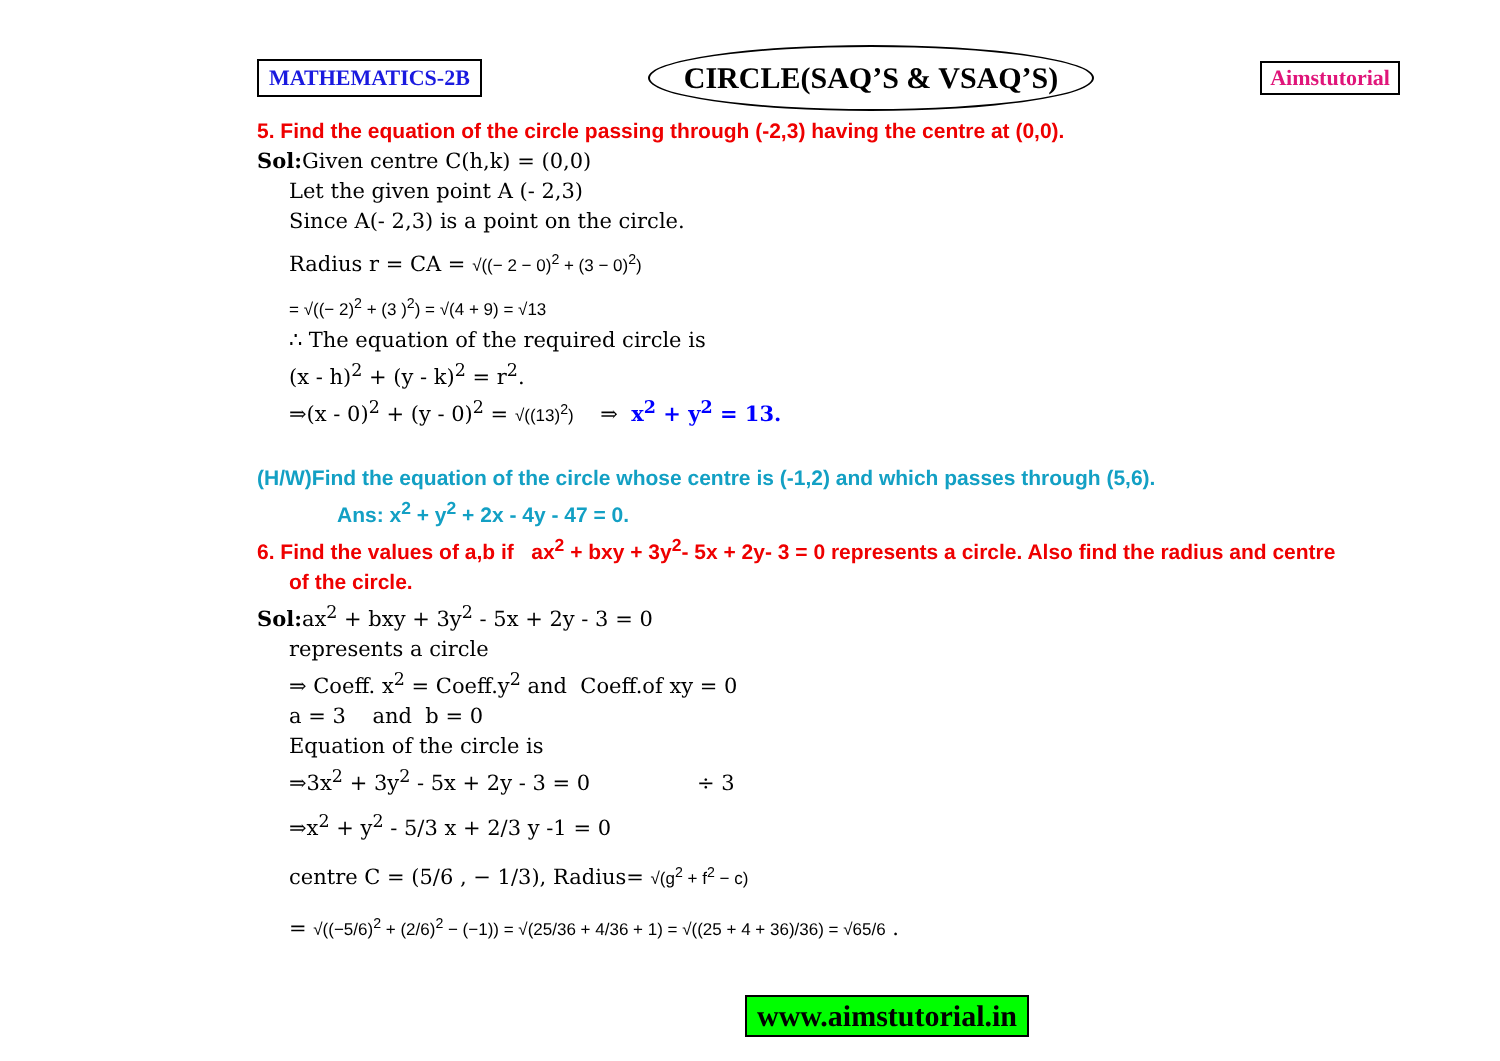MATHEMATICS-2B CIRCLE(SAQ’S & VSAQ’S) Aimstutorial
5. Find the equation of the circle passing through (-2,3) having the centre at (0,0).
Sol: Given centre C(h,k) = (0,0)
Let the given point A (- 2,3)
Since A(- 2,3) is a point on the circle.
Radius r = CA = √((− 2 − 0)<sup>2</sup> + (3 − 0)<sup>2</sup>)
= √((− 2)<sup>2</sup> + (3 )<sup>2</sup>) = √(4 + 9) = √13
∴ The equation of the required circle is
(x - h)<sup>2</sup> + (y - k)<sup>2</sup> = r<sup>2</sup>.
⇒(x - 0)<sup>2</sup> + (y - 0)<sup>2</sup> = √((13)<sup>2</sup>) ⇒ x<sup>2</sup> + y<sup>2</sup> = 13.
(H/W)Find the equation of the circle whose centre is (-1,2) and which passes through (5,6).
Ans: x<sup>2</sup> + y<sup>2</sup> + 2x - 4y - 47 = 0.
6. Find the values of a,b if ax<sup>2</sup> + bxy + 3y<sup>2</sup>- 5x + 2y- 3 = 0 represents a circle. Also find the radius and centre
of the circle.
Sol: ax<sup>2</sup> + bxy + 3y<sup>2</sup> - 5x + 2y - 3 = 0
represents a circle
⇒ Coeff. x<sup>2</sup> = Coeff.y<sup>2</sup> and Coeff.of xy = 0
a = 3 and b = 0
Equation of the circle is
⇒3x<sup>2</sup> + 3y<sup>2</sup> - 5x + 2y - 3 = 0 ÷ 3
⇒x<sup>2</sup> + y<sup>2</sup> - 5/3 x + 2/3 y -1 = 0
centre C = (5/6 , − 1/3), Radius= √(g<sup>2</sup> + f<sup>2</sup> − c)
= √((−5/6)<sup>2</sup> + (2/6)<sup>2</sup> − (−1)) = √(25/36 + 4/36 + 1) = √((25 + 4 + 36)/36) = √65/6 .
www.aimstutorial.in